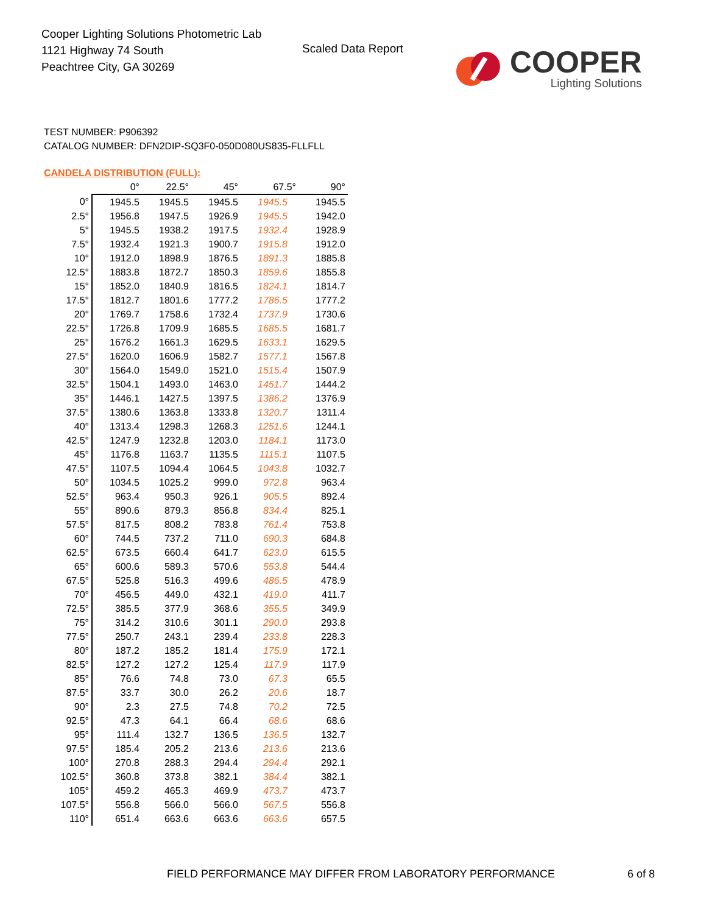Cooper Lighting Solutions Photometric Lab
1121 Highway 74 South
Peachtree City, GA 30269
Scaled Data Report
COOPER
Lighting Solutions
TEST NUMBER: P906392
CATALOG NUMBER: DFN2DIP-SQ3F0-050D080US835-FLLFLL
CANDELA DISTRIBUTION (FULL):
| | 0° | 22.5° | 45° | 67.5° | 90° |
| --- | --- | --- | --- | --- | --- |
| 0° | 1945.5 | 1945.5 | 1945.5 | 1945.5 | 1945.5 |
| 2.5° | 1956.8 | 1947.5 | 1926.9 | 1945.5 | 1942.0 |
| 5° | 1945.5 | 1938.2 | 1917.5 | 1932.4 | 1928.9 |
| 7.5° | 1932.4 | 1921.3 | 1900.7 | 1915.8 | 1912.0 |
| 10° | 1912.0 | 1898.9 | 1876.5 | 1891.3 | 1885.8 |
| 12.5° | 1883.8 | 1872.7 | 1850.3 | 1859.6 | 1855.8 |
| 15° | 1852.0 | 1840.9 | 1816.5 | 1824.1 | 1814.7 |
| 17.5° | 1812.7 | 1801.6 | 1777.2 | 1786.5 | 1777.2 |
| 20° | 1769.7 | 1758.6 | 1732.4 | 1737.9 | 1730.6 |
| 22.5° | 1726.8 | 1709.9 | 1685.5 | 1685.5 | 1681.7 |
| 25° | 1676.2 | 1661.3 | 1629.5 | 1633.1 | 1629.5 |
| 27.5° | 1620.0 | 1606.9 | 1582.7 | 1577.1 | 1567.8 |
| 30° | 1564.0 | 1549.0 | 1521.0 | 1515.4 | 1507.9 |
| 32.5° | 1504.1 | 1493.0 | 1463.0 | 1451.7 | 1444.2 |
| 35° | 1446.1 | 1427.5 | 1397.5 | 1386.2 | 1376.9 |
| 37.5° | 1380.6 | 1363.8 | 1333.8 | 1320.7 | 1311.4 |
| 40° | 1313.4 | 1298.3 | 1268.3 | 1251.6 | 1244.1 |
| 42.5° | 1247.9 | 1232.8 | 1203.0 | 1184.1 | 1173.0 |
| 45° | 1176.8 | 1163.7 | 1135.5 | 1115.1 | 1107.5 |
| 47.5° | 1107.5 | 1094.4 | 1064.5 | 1043.8 | 1032.7 |
| 50° | 1034.5 | 1025.2 | 999.0 | 972.8 | 963.4 |
| 52.5° | 963.4 | 950.3 | 926.1 | 905.5 | 892.4 |
| 55° | 890.6 | 879.3 | 856.8 | 834.4 | 825.1 |
| 57.5° | 817.5 | 808.2 | 783.8 | 761.4 | 753.8 |
| 60° | 744.5 | 737.2 | 711.0 | 690.3 | 684.8 |
| 62.5° | 673.5 | 660.4 | 641.7 | 623.0 | 615.5 |
| 65° | 600.6 | 589.3 | 570.6 | 553.8 | 544.4 |
| 67.5° | 525.8 | 516.3 | 499.6 | 486.5 | 478.9 |
| 70° | 456.5 | 449.0 | 432.1 | 419.0 | 411.7 |
| 72.5° | 385.5 | 377.9 | 368.6 | 355.5 | 349.9 |
| 75° | 314.2 | 310.6 | 301.1 | 290.0 | 293.8 |
| 77.5° | 250.7 | 243.1 | 239.4 | 233.8 | 228.3 |
| 80° | 187.2 | 185.2 | 181.4 | 175.9 | 172.1 |
| 82.5° | 127.2 | 127.2 | 125.4 | 117.9 | 117.9 |
| 85° | 76.6 | 74.8 | 73.0 | 67.3 | 65.5 |
| 87.5° | 33.7 | 30.0 | 26.2 | 20.6 | 18.7 |
| 90° | 2.3 | 27.5 | 74.8 | 70.2 | 72.5 |
| 92.5° | 47.3 | 64.1 | 66.4 | 68.6 | 68.6 |
| 95° | 111.4 | 132.7 | 136.5 | 136.5 | 132.7 |
| 97.5° | 185.4 | 205.2 | 213.6 | 213.6 | 213.6 |
| 100° | 270.8 | 288.3 | 294.4 | 294.4 | 292.1 |
| 102.5° | 360.8 | 373.8 | 382.1 | 384.4 | 382.1 |
| 105° | 459.2 | 465.3 | 469.9 | 473.7 | 473.7 |
| 107.5° | 556.8 | 566.0 | 566.0 | 567.5 | 556.8 |
| 110° | 651.4 | 663.6 | 663.6 | 663.6 | 657.5 |
FIELD PERFORMANCE MAY DIFFER FROM LABORATORY PERFORMANCE
6 of 8